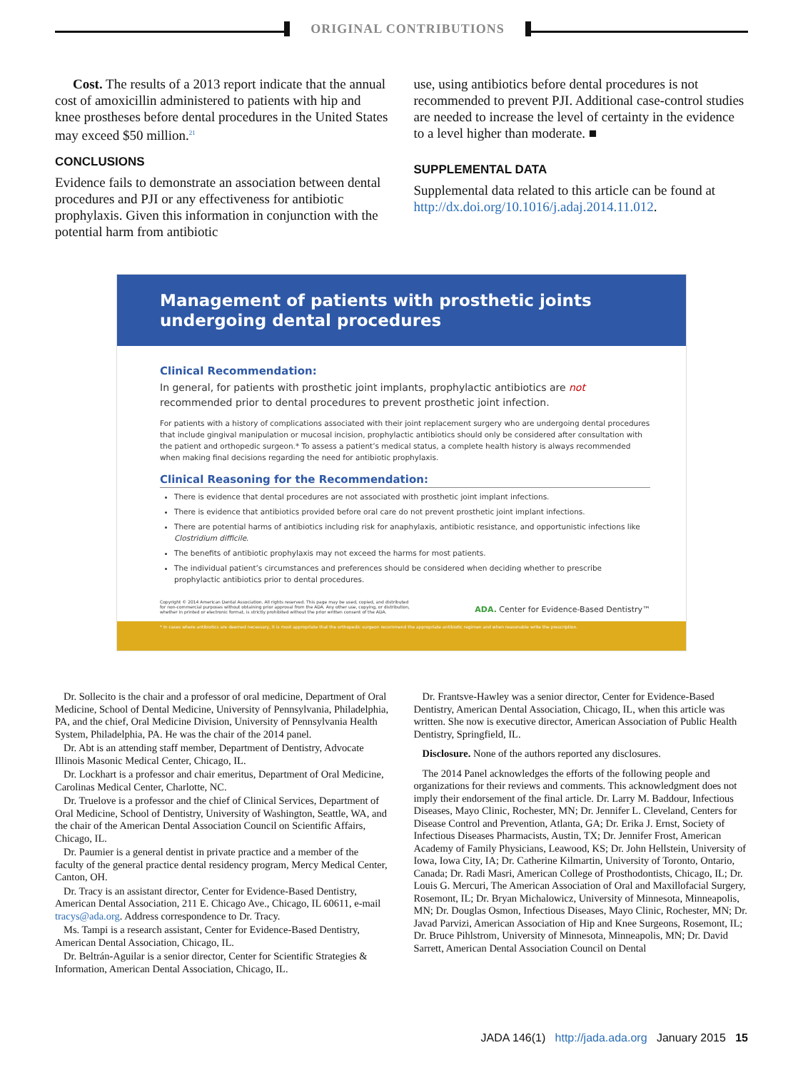ORIGINAL CONTRIBUTIONS
Cost. The results of a 2013 report indicate that the annual cost of amoxicillin administered to patients with hip and knee prostheses before dental procedures in the United States may exceed $50 million.<sup>21</sup>
CONCLUSIONS
Evidence fails to demonstrate an association between dental procedures and PJI or any effectiveness for antibiotic prophylaxis. Given this information in conjunction with the potential harm from antibiotic
use, using antibiotics before dental procedures is not recommended to prevent PJI. Additional case-control studies are needed to increase the level of certainty in the evidence to a level higher than moderate. ■
SUPPLEMENTAL DATA
Supplemental data related to this article can be found at http://dx.doi.org/10.1016/j.adaj.2014.11.012.
Management of patients with prosthetic joints
undergoing dental procedures
Clinical Recommendation:
In general, for patients with prosthetic joint implants, prophylactic antibiotics are not recommended prior to dental procedures to prevent prosthetic joint infection.
For patients with a history of complications associated with their joint replacement surgery who are undergoing dental procedures that include gingival manipulation or mucosal incision, prophylactic antibiotics should only be considered after consultation with the patient and orthopedic surgeon.* To assess a patient’s medical status, a complete health history is always recommended when making final decisions regarding the need for antibiotic prophylaxis.
Clinical Reasoning for the Recommendation:
There is evidence that dental procedures are not associated with prosthetic joint implant infections.
There is evidence that antibiotics provided before oral care do not prevent prosthetic joint implant infections.
There are potential harms of antibiotics including risk for anaphylaxis, antibiotic resistance, and opportunistic infections like Clostridium difficile.
The benefits of antibiotic prophylaxis may not exceed the harms for most patients.
The individual patient’s circumstances and preferences should be considered when deciding whether to prescribe prophylactic antibiotics prior to dental procedures.
Copyright © 2014 American Dental Association. All rights reserved. This page may be used, copied, and distributed
for non-commercial purposes without obtaining prior approval from the ADA. Any other use, copying, or distribution,
whether in printed or electronic format, is strictly prohibited without the prior written consent of the ADA.
ADA. Center for Evidence-Based Dentistry™
* In cases where antibiotics are deemed necessary, it is most appropriate that the orthopedic surgeon recommend the appropriate antibiotic regimen and when reasonable write the prescription.
Dr. Sollecito is the chair and a professor of oral medicine, Department of Oral Medicine, School of Dental Medicine, University of Pennsylvania, Philadelphia, PA, and the chief, Oral Medicine Division, University of Pennsylvania Health System, Philadelphia, PA. He was the chair of the 2014 panel.
Dr. Abt is an attending staff member, Department of Dentistry, Advocate Illinois Masonic Medical Center, Chicago, IL.
Dr. Lockhart is a professor and chair emeritus, Department of Oral Medicine, Carolinas Medical Center, Charlotte, NC.
Dr. Truelove is a professor and the chief of Clinical Services, Department of Oral Medicine, School of Dentistry, University of Washington, Seattle, WA, and the chair of the American Dental Association Council on Scientific Affairs, Chicago, IL.
Dr. Paumier is a general dentist in private practice and a member of the faculty of the general practice dental residency program, Mercy Medical Center, Canton, OH.
Dr. Tracy is an assistant director, Center for Evidence-Based Dentistry, American Dental Association, 211 E. Chicago Ave., Chicago, IL 60611, e-mail tracys@ada.org. Address correspondence to Dr. Tracy.
Ms. Tampi is a research assistant, Center for Evidence-Based Dentistry, American Dental Association, Chicago, IL.
Dr. Beltrán-Aguilar is a senior director, Center for Scientific Strategies & Information, American Dental Association, Chicago, IL.
Dr. Frantsve-Hawley was a senior director, Center for Evidence-Based Dentistry, American Dental Association, Chicago, IL, when this article was written. She now is executive director, American Association of Public Health Dentistry, Springfield, IL.
Disclosure. None of the authors reported any disclosures.
The 2014 Panel acknowledges the efforts of the following people and organizations for their reviews and comments. This acknowledgment does not imply their endorsement of the final article. Dr. Larry M. Baddour, Infectious Diseases, Mayo Clinic, Rochester, MN; Dr. Jennifer L. Cleveland, Centers for Disease Control and Prevention, Atlanta, GA; Dr. Erika J. Ernst, Society of Infectious Diseases Pharmacists, Austin, TX; Dr. Jennifer Frost, American Academy of Family Physicians, Leawood, KS; Dr. John Hellstein, University of Iowa, Iowa City, IA; Dr. Catherine Kilmartin, University of Toronto, Ontario, Canada; Dr. Radi Masri, American College of Prosthodontists, Chicago, IL; Dr. Louis G. Mercuri, The American Association of Oral and Maxillofacial Surgery, Rosemont, IL; Dr. Bryan Michalowicz, University of Minnesota, Minneapolis, MN; Dr. Douglas Osmon, Infectious Diseases, Mayo Clinic, Rochester, MN; Dr. Javad Parvizi, American Association of Hip and Knee Surgeons, Rosemont, IL; Dr. Bruce Pihlstrom, University of Minnesota, Minneapolis, MN; Dr. David Sarrett, American Dental Association Council on Dental
JADA 146(1) http://jada.ada.org January 2015 15